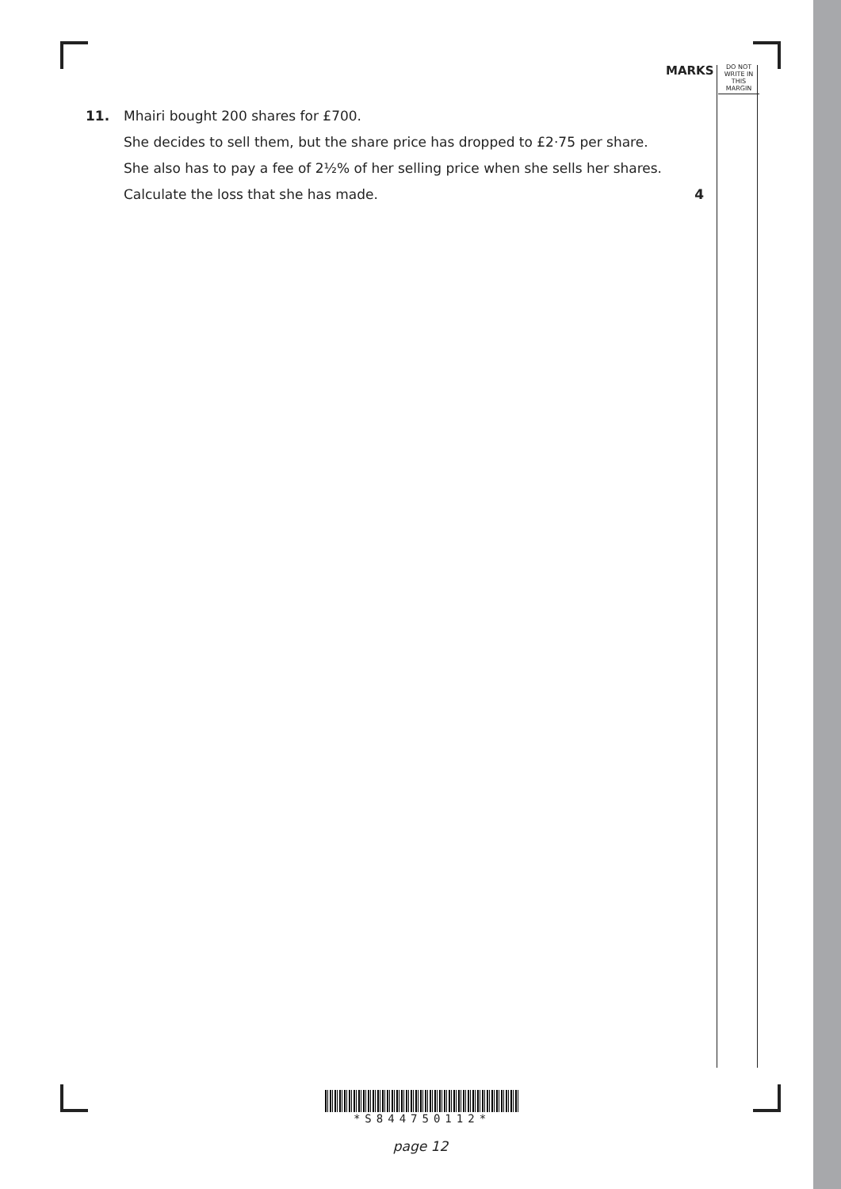MARKS
DO NOT
WRITE IN
THIS
MARGIN
11.
Mhairi bought 200 shares for £700.
She decides to sell them, but the share price has dropped to £2·75 per share.
She also has to pay a fee of 2½% of her selling price when she sells her shares.
Calculate the loss that she has made. 4
*S844750112*
page 12